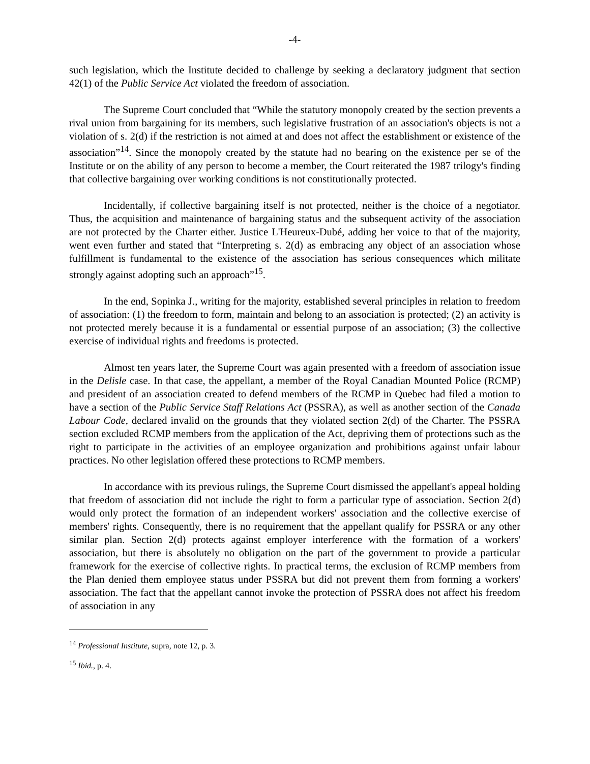-4-
such legislation, which the Institute decided to challenge by seeking a declaratory judgment that section 42(1) of the Public Service Act violated the freedom of association.
The Supreme Court concluded that “While the statutory monopoly created by the section prevents a rival union from bargaining for its members, such legislative frustration of an association's objects is not a violation of s. 2(d) if the restriction is not aimed at and does not affect the establishment or existence of the association”<sup>14</sup>. Since the monopoly created by the statute had no bearing on the existence per se of the Institute or on the ability of any person to become a member, the Court reiterated the 1987 trilogy's finding that collective bargaining over working conditions is not constitutionally protected.
Incidentally, if collective bargaining itself is not protected, neither is the choice of a negotiator. Thus, the acquisition and maintenance of bargaining status and the subsequent activity of the association are not protected by the Charter either. Justice L'Heureux-Dubé, adding her voice to that of the majority, went even further and stated that “Interpreting s. 2(d) as embracing any object of an association whose fulfillment is fundamental to the existence of the association has serious consequences which militate strongly against adopting such an approach”<sup>15</sup>.
In the end, Sopinka J., writing for the majority, established several principles in relation to freedom of association: (1) the freedom to form, maintain and belong to an association is protected; (2) an activity is not protected merely because it is a fundamental or essential purpose of an association; (3) the collective exercise of individual rights and freedoms is protected.
Almost ten years later, the Supreme Court was again presented with a freedom of association issue in the Delisle case. In that case, the appellant, a member of the Royal Canadian Mounted Police (RCMP) and president of an association created to defend members of the RCMP in Quebec had filed a motion to have a section of the Public Service Staff Relations Act (PSSRA), as well as another section of the Canada Labour Code, declared invalid on the grounds that they violated section 2(d) of the Charter. The PSSRA section excluded RCMP members from the application of the Act, depriving them of protections such as the right to participate in the activities of an employee organization and prohibitions against unfair labour practices. No other legislation offered these protections to RCMP members.
In accordance with its previous rulings, the Supreme Court dismissed the appellant's appeal holding that freedom of association did not include the right to form a particular type of association. Section 2(d) would only protect the formation of an independent workers' association and the collective exercise of members' rights. Consequently, there is no requirement that the appellant qualify for PSSRA or any other similar plan. Section 2(d) protects against employer interference with the formation of a workers' association, but there is absolutely no obligation on the part of the government to provide a particular framework for the exercise of collective rights. In practical terms, the exclusion of RCMP members from the Plan denied them employee status under PSSRA but did not prevent them from forming a workers' association. The fact that the appellant cannot invoke the protection of PSSRA does not affect his freedom of association in any
<sup>14</sup> Professional Institute, supra, note 12, p. 3.
<sup>15</sup> Ibid., p. 4.